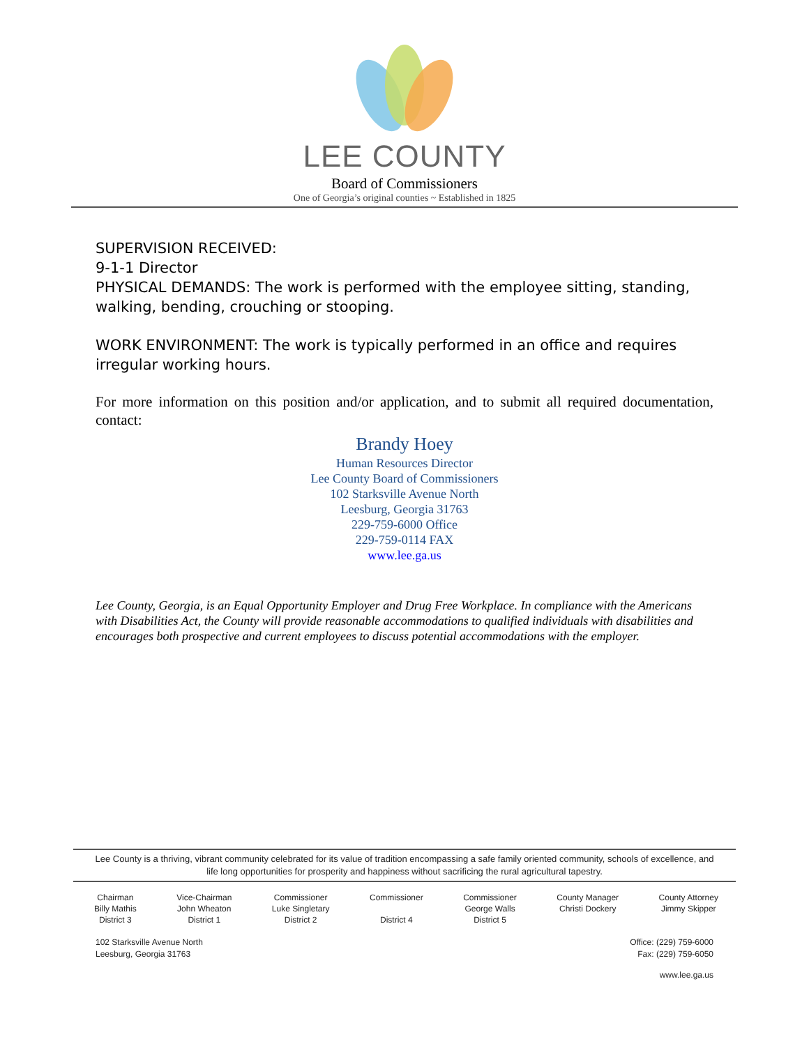LEE COUNTY
Board of Commissioners
One of Georgia’s original counties ~ Established in 1825
SUPERVISION RECEIVED:
9-1-1 Director
PHYSICAL DEMANDS: The work is performed with the employee sitting, standing, walking, bending, crouching or stooping.
WORK ENVIRONMENT: The work is typically performed in an office and requires irregular working hours.
For more information on this position and/or application, and to submit all required documentation, contact:
Brandy Hoey
Human Resources Director
Lee County Board of Commissioners
102 Starksville Avenue North
Leesburg, Georgia 31763
229-759-6000 Office
229-759-0114 FAX
www.lee.ga.us
Lee County, Georgia, is an Equal Opportunity Employer and Drug Free Workplace. In compliance with the Americans with Disabilities Act, the County will provide reasonable accommodations to qualified individuals with disabilities and encourages both prospective and current employees to discuss potential accommodations with the employer.
Lee County is a thriving, vibrant community celebrated for its value of tradition encompassing a safe family oriented community, schools of excellence, and life long opportunities for prosperity and happiness without sacrificing the rural agricultural tapestry.
Chairman
Billy Mathis
District 3
Vice-Chairman
John Wheaton
District 1
Commissioner
Luke Singletary
District 2
Commissioner
District 4
Commissioner
George Walls
District 5
County Manager
Christi Dockery
County Attorney
Jimmy Skipper
102 Starksville Avenue North
Leesburg, Georgia 31763
Office: (229) 759-6000
Fax: (229) 759-6050
www.lee.ga.us